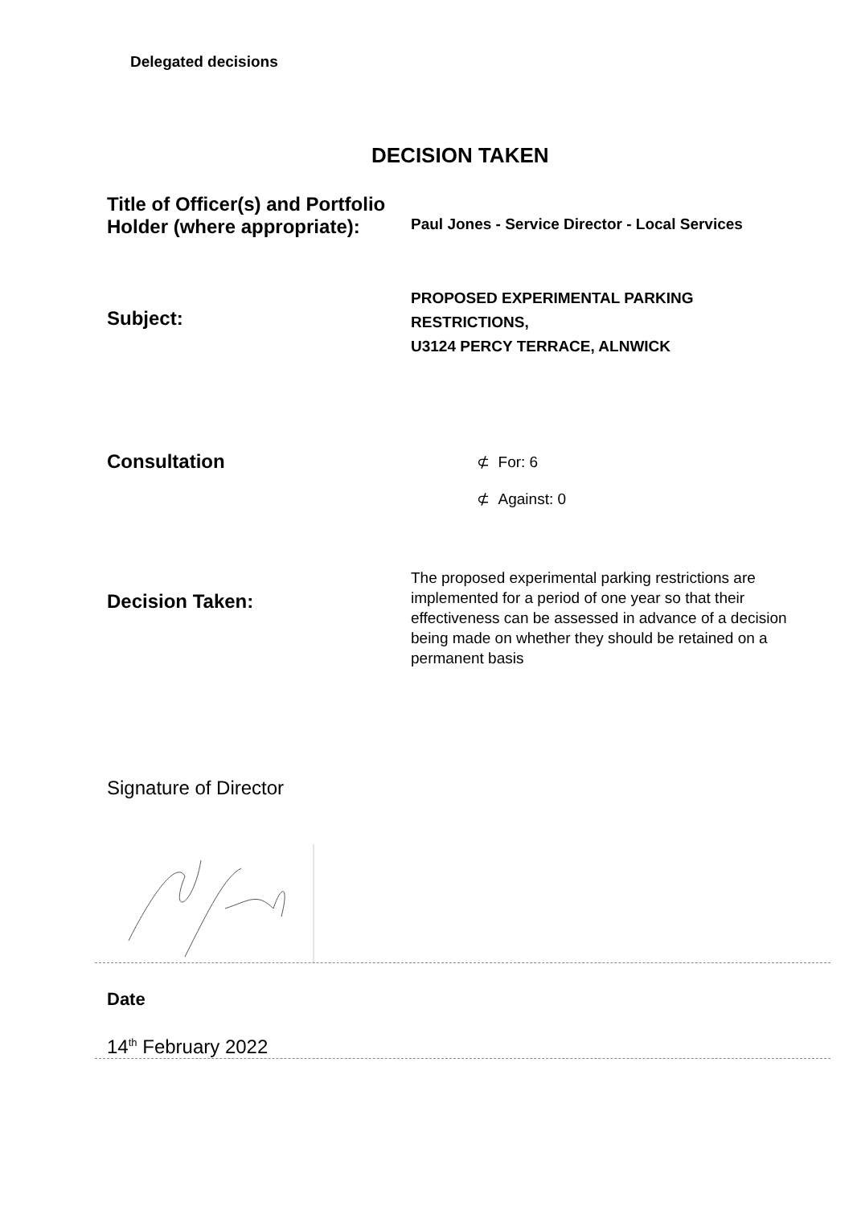Delegated decisions
DECISION TAKEN
Title of Officer(s) and Portfolio Holder (where appropriate):
Paul Jones - Service Director - Local Services
Subject:
PROPOSED EXPERIMENTAL PARKING
RESTRICTIONS,
U3124 PERCY TERRACE, ALNWICK
Consultation
⊄ For: 6
⊄ Against: 0
Decision Taken:
The proposed experimental parking restrictions are implemented for a period of one year so that their effectiveness can be assessed in advance of a decision being made on whether they should be retained on a permanent basis
Signature of Director
Date
14<sup>th</sup> February 2022